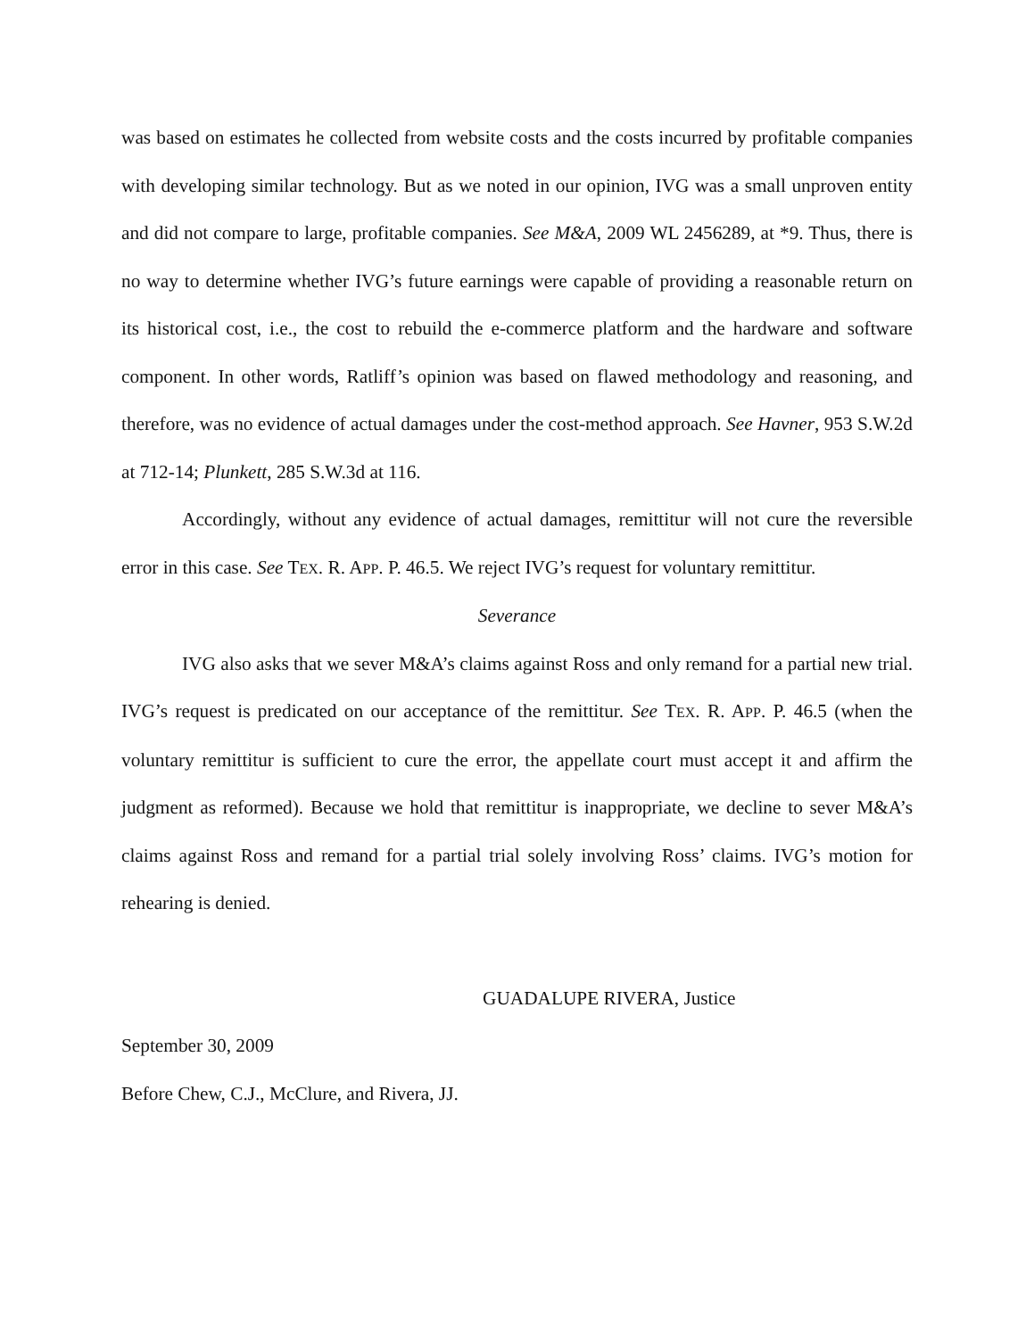was based on estimates he collected from website costs and the costs incurred by profitable companies with developing similar technology. But as we noted in our opinion, IVG was a small unproven entity and did not compare to large, profitable companies. See M&A, 2009 WL 2456289, at *9. Thus, there is no way to determine whether IVG’s future earnings were capable of providing a reasonable return on its historical cost, i.e., the cost to rebuild the e-commerce platform and the hardware and software component. In other words, Ratliff’s opinion was based on flawed methodology and reasoning, and therefore, was no evidence of actual damages under the cost-method approach. See Havner, 953 S.W.2d at 712-14; Plunkett, 285 S.W.3d at 116.
Accordingly, without any evidence of actual damages, remittitur will not cure the reversible error in this case. See TEX. R. APP. P. 46.5. We reject IVG’s request for voluntary remittitur.
Severance
IVG also asks that we sever M&A’s claims against Ross and only remand for a partial new trial. IVG’s request is predicated on our acceptance of the remittitur. See TEX. R. APP. P. 46.5 (when the voluntary remittitur is sufficient to cure the error, the appellate court must accept it and affirm the judgment as reformed). Because we hold that remittitur is inappropriate, we decline to sever M&A’s claims against Ross and remand for a partial trial solely involving Ross’ claims. IVG’s motion for rehearing is denied.
GUADALUPE RIVERA, Justice
September 30, 2009
Before Chew, C.J., McClure, and Rivera, JJ.